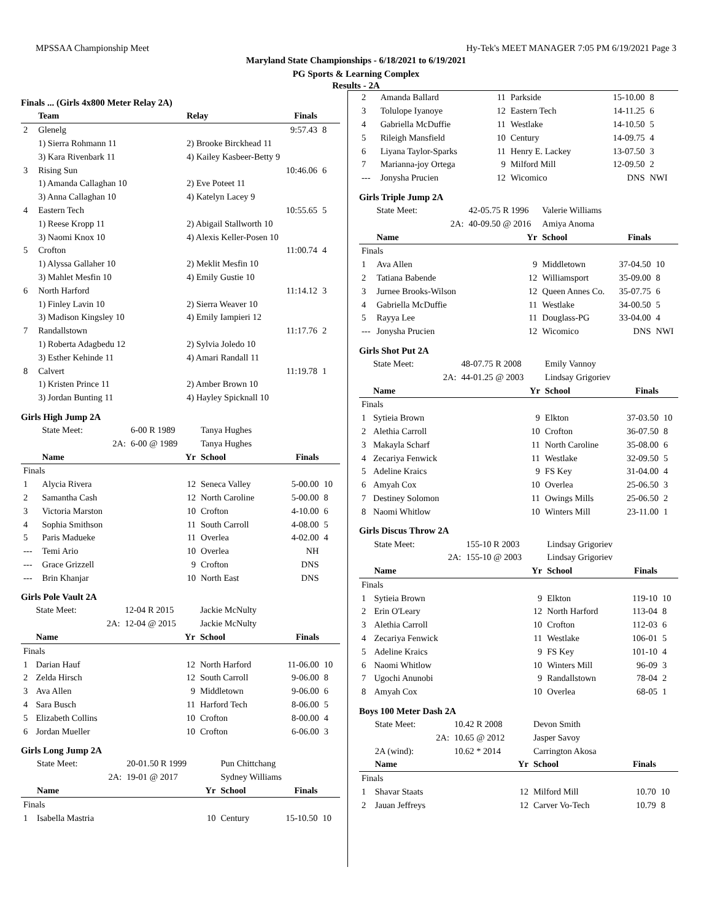MPSSAA Championship Meet Hy-Tek's MEET MANAGER 7:05 PM 6/19/2021 Page 3
Maryland State Championships - 6/18/2021 to 6/19/2021
PG Sports & Learning Complex
Results - 2A
Finals ... (Girls 4x800 Meter Relay 2A)
| | Team | Relay | Finals | |
| --- | --- | --- | --- | --- |
| 2 | Glenelg | | 9:57.43 | 8 |
| | 1) Sierra Rohmann 11 | 2) Brooke Birckhead 11 | | |
| | 3) Kara Rivenbark 11 | 4) Kailey Kasbeer-Betty 9 | | |
| 3 | Rising Sun | | 10:46.06 | 6 |
| | 1) Amanda Callaghan 10 | 2) Eve Poteet 11 | | |
| | 3) Anna Callaghan 10 | 4) Katelyn Lacey 9 | | |
| 4 | Eastern Tech | | 10:55.65 | 5 |
| | 1) Reese Kropp 11 | 2) Abigail Stallworth 10 | | |
| | 3) Naomi Knox 10 | 4) Alexis Keller-Posen 10 | | |
| 5 | Crofton | | 11:00.74 | 4 |
| | 1) Alyssa Gallaher 10 | 2) Meklit Mesfin 10 | | |
| | 3) Mahlet Mesfin 10 | 4) Emily Gustie 10 | | |
| 6 | North Harford | | 11:14.12 | 3 |
| | 1) Finley Lavin 10 | 2) Sierra Weaver 10 | | |
| | 3) Madison Kingsley 10 | 4) Emily Iampieri 12 | | |
| 7 | Randallstown | | 11:17.76 | 2 |
| | 1) Roberta Adagbedu 12 | 2) Sylvia Joledo 10 | | |
| | 3) Esther Kehinde 11 | 4) Amari Randall 11 | | |
| 8 | Calvert | | 11:19.78 | 1 |
| | 1) Kristen Prince 11 | 2) Amber Brown 10 | | |
| | 3) Jordan Bunting 11 | 4) Hayley Spicknall 10 | | |
Girls High Jump 2A
| | State Meet: | 6-00 R 1989 | Tanya Hughes | | |
| | 2A: | 6-00 @ 1989 | Tanya Hughes | | |
| | Name | Yr | School | Finals | |
| Finals | | | | | |
| 1 | Alycia Rivera | 12 | Seneca Valley | 5-00.00 | 10 |
| 2 | Samantha Cash | 12 | North Caroline | 5-00.00 | 8 |
| 3 | Victoria Marston | 10 | Crofton | 4-10.00 | 6 |
| 4 | Sophia Smithson | 11 | South Carroll | 4-08.00 | 5 |
| 5 | Paris Madueke | 11 | Overlea | 4-02.00 | 4 |
| --- | Temi Ario | 10 | Overlea | NH | |
| --- | Grace Grizzell | 9 | Crofton | DNS | |
| --- | Brin Khanjar | 10 | North East | DNS | |
Girls Pole Vault 2A
| | State Meet: | 12-04 R 2015 | Jackie McNulty | | |
| | 2A: | 12-04 @ 2015 | Jackie McNulty | | |
| | Name | Yr | School | Finals | |
| Finals | | | | | |
| 1 | Darian Hauf | 12 | North Harford | 11-06.00 | 10 |
| 2 | Zelda Hirsch | 12 | South Carroll | 9-06.00 | 8 |
| 3 | Ava Allen | 9 | Middletown | 9-06.00 | 6 |
| 4 | Sara Busch | 11 | Harford Tech | 8-06.00 | 5 |
| 5 | Elizabeth Collins | 10 | Crofton | 8-00.00 | 4 |
| 6 | Jordan Mueller | 10 | Crofton | 6-06.00 | 3 |
Girls Long Jump 2A
| | State Meet: | 20-01.50 R 1999 | Pun Chittchang | | |
| | 2A: | 19-01 @ 2017 | Sydney Williams | | |
| | Name | Yr | School | Finals | |
| Finals | | | | | |
| 1 | Isabella Mastria | 10 | Century | 15-10.50 | 10 |
| 2 | Amanda Ballard | 11 | Parkside | 15-10.00 | 8 |
| 3 | Tolulope Iyanoye | 12 | Eastern Tech | 14-11.25 | 6 |
| 4 | Gabriella McDuffie | 11 | Westlake | 14-10.50 | 5 |
| 5 | Rileigh Mansfield | 10 | Century | 14-09.75 | 4 |
| 6 | Liyana Taylor-Sparks | 11 | Henry E. Lackey | 13-07.50 | 3 |
| 7 | Marianna-joy Ortega | 9 | Milford Mill | 12-09.50 | 2 |
| --- | Jonysha Prucien | 12 | Wicomico | DNS | NWI |
Girls Triple Jump 2A
| | State Meet: | 42-05.75 R 1996 | Valerie Williams | | |
| | 2A: | 40-09.50 @ 2016 | Amiya Anoma | | |
| | Name | Yr | School | Finals | |
| Finals | | | | | |
| 1 | Ava Allen | 9 | Middletown | 37-04.50 | 10 |
| 2 | Tatiana Babende | 12 | Williamsport | 35-09.00 | 8 |
| 3 | Jurnee Brooks-Wilson | 12 | Queen Annes Co. | 35-07.75 | 6 |
| 4 | Gabriella McDuffie | 11 | Westlake | 34-00.50 | 5 |
| 5 | Rayya Lee | 11 | Douglass-PG | 33-04.00 | 4 |
| --- | Jonysha Prucien | 12 | Wicomico | DNS | NWI |
Girls Shot Put 2A
| | State Meet: | 48-07.75 R 2008 | Emily Vannoy | | |
| | 2A: | 44-01.25 @ 2003 | Lindsay Grigoriev | | |
| | Name | Yr | School | Finals | |
| Finals | | | | | |
| 1 | Sytieia Brown | 9 | Elkton | 37-03.50 | 10 |
| 2 | Alethia Carroll | 10 | Crofton | 36-07.50 | 8 |
| 3 | Makayla Scharf | 11 | North Caroline | 35-08.00 | 6 |
| 4 | Zecariya Fenwick | 11 | Westlake | 32-09.50 | 5 |
| 5 | Adeline Kraics | 9 | FS Key | 31-04.00 | 4 |
| 6 | Amyah Cox | 10 | Overlea | 25-06.50 | 3 |
| 7 | Destiney Solomon | 11 | Owings Mills | 25-06.50 | 2 |
| 8 | Naomi Whitlow | 10 | Winters Mill | 23-11.00 | 1 |
Girls Discus Throw 2A
| | State Meet: | 155-10 R 2003 | Lindsay Grigoriev | | |
| | 2A: | 155-10 @ 2003 | Lindsay Grigoriev | | |
| | Name | Yr | School | Finals | |
| Finals | | | | | |
| 1 | Sytieia Brown | 9 | Elkton | 119-10 | 10 |
| 2 | Erin O'Leary | 12 | North Harford | 113-04 | 8 |
| 3 | Alethia Carroll | 10 | Crofton | 112-03 | 6 |
| 4 | Zecariya Fenwick | 11 | Westlake | 106-01 | 5 |
| 5 | Adeline Kraics | 9 | FS Key | 101-10 | 4 |
| 6 | Naomi Whitlow | 10 | Winters Mill | 96-09 | 3 |
| 7 | Ugochi Anunobi | 9 | Randallstown | 78-04 | 2 |
| 8 | Amyah Cox | 10 | Overlea | 68-05 | 1 |
Boys 100 Meter Dash 2A
| | State Meet: | 10.42 R 2008 | Devon Smith | | |
| | 2A: | 10.65 @ 2012 | Jasper Savoy | | |
| | 2A (wind): | 10.62 * 2014 | Carrington Akosa | | |
| | Name | Yr | School | Finals | |
| Finals | | | | | |
| 1 | Shavar Staats | 12 | Milford Mill | 10.70 | 10 |
| 2 | Jauan Jeffreys | 12 | Carver Vo-Tech | 10.79 | 8 |